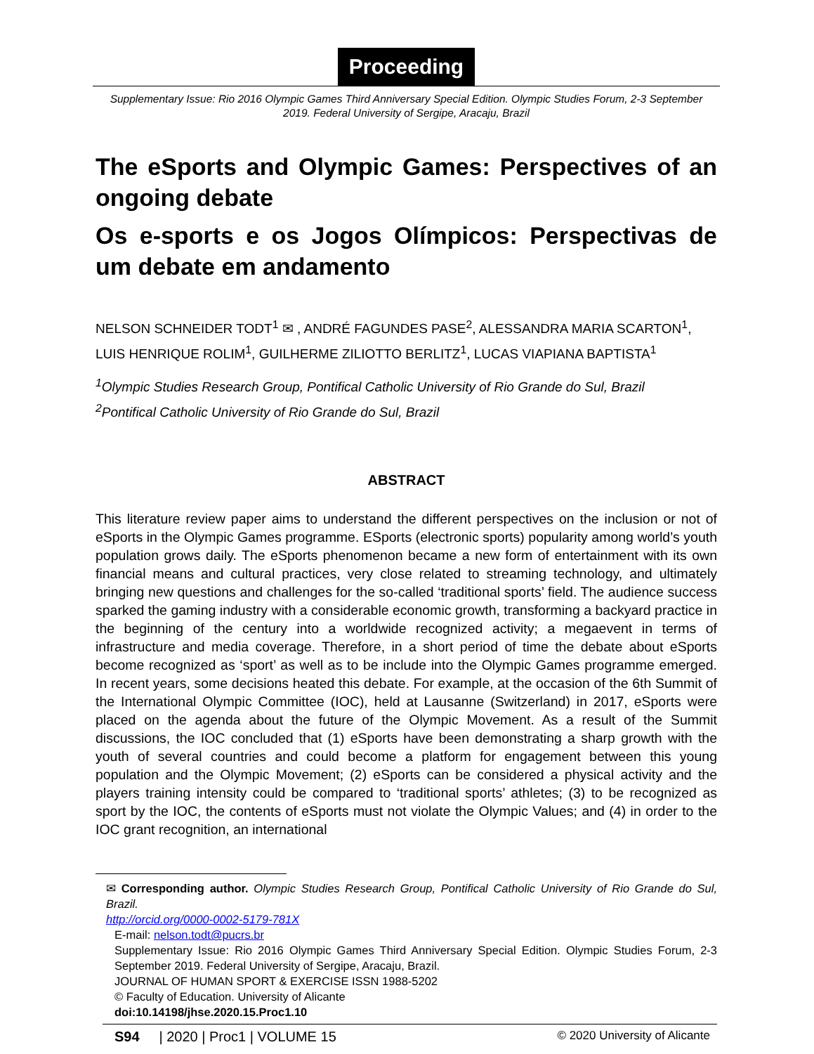Proceeding
Supplementary Issue: Rio 2016 Olympic Games Third Anniversary Special Edition. Olympic Studies Forum, 2-3 September 2019. Federal University of Sergipe, Aracaju, Brazil
The eSports and Olympic Games: Perspectives of an ongoing debate
Os e-sports e os Jogos Olímpicos: Perspectivas de um debate em andamento
NELSON SCHNEIDER TODT<sup>1</sup> ✉ , ANDRÉ FAGUNDES PASE<sup>2</sup>, ALESSANDRA MARIA SCARTON<sup>1</sup>, LUIS HENRIQUE ROLIM<sup>1</sup>, GUILHERME ZILIOTTO BERLITZ<sup>1</sup>, LUCAS VIAPIANA BAPTISTA<sup>1</sup>
<sup>1</sup> Olympic Studies Research Group, Pontifical Catholic University of Rio Grande do Sul, Brazil
<sup>2</sup> Pontifical Catholic University of Rio Grande do Sul, Brazil
ABSTRACT
This literature review paper aims to understand the different perspectives on the inclusion or not of eSports in the Olympic Games programme. ESports (electronic sports) popularity among world’s youth population grows daily. The eSports phenomenon became a new form of entertainment with its own financial means and cultural practices, very close related to streaming technology, and ultimately bringing new questions and challenges for the so-called ‘traditional sports’ field. The audience success sparked the gaming industry with a considerable economic growth, transforming a backyard practice in the beginning of the century into a worldwide recognized activity; a megaevent in terms of infrastructure and media coverage. Therefore, in a short period of time the debate about eSports become recognized as ‘sport’ as well as to be include into the Olympic Games programme emerged. In recent years, some decisions heated this debate. For example, at the occasion of the 6th Summit of the International Olympic Committee (IOC), held at Lausanne (Switzerland) in 2017, eSports were placed on the agenda about the future of the Olympic Movement. As a result of the Summit discussions, the IOC concluded that (1) eSports have been demonstrating a sharp growth with the youth of several countries and could become a platform for engagement between this young population and the Olympic Movement; (2) eSports can be considered a physical activity and the players training intensity could be compared to ‘traditional sports’ athletes; (3) to be recognized as sport by the IOC, the contents of eSports must not violate the Olympic Values; and (4) in order to the IOC grant recognition, an international
✉ Corresponding author. Olympic Studies Research Group, Pontifical Catholic University of Rio Grande do Sul, Brazil.
http://orcid.org/0000-0002-5179-781X
E-mail: nelson.todt@pucrs.br
Supplementary Issue: Rio 2016 Olympic Games Third Anniversary Special Edition. Olympic Studies Forum, 2-3 September 2019. Federal University of Sergipe, Aracaju, Brazil.
JOURNAL OF HUMAN SPORT & EXERCISE ISSN 1988-5202
© Faculty of Education. University of Alicante
doi:10.14198/jhse.2020.15.Proc1.10
S94 | 2020 | Proc1 | VOLUME 15 © 2020 University of Alicante